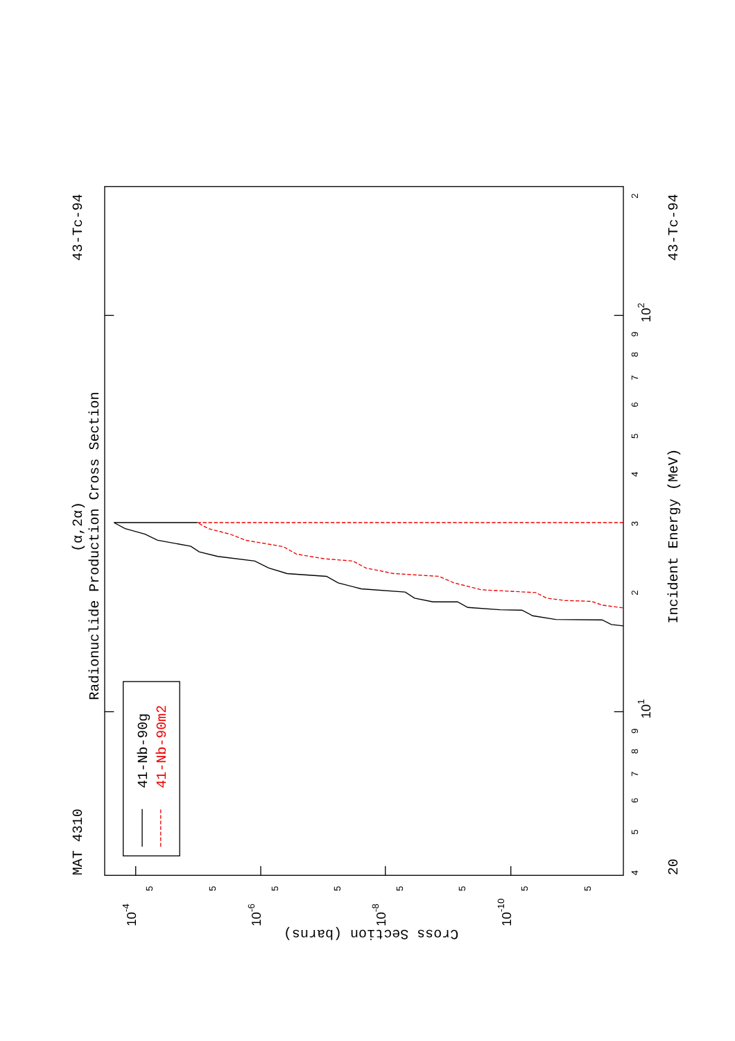MAT 4310
43-Tc-94
(α,2α)
Radionuclide Production Cross Section
20
43-Tc-94
Incident Energy (MeV)
Cross Section (barns)
4
5
6
7
8
9
101
2
3
4
5
6
7
8
9
102
2
5
5
5
5
5
5
5
5
10-4
10-6
10-8
10-10
41-Nb-90g
41-Nb-90m2